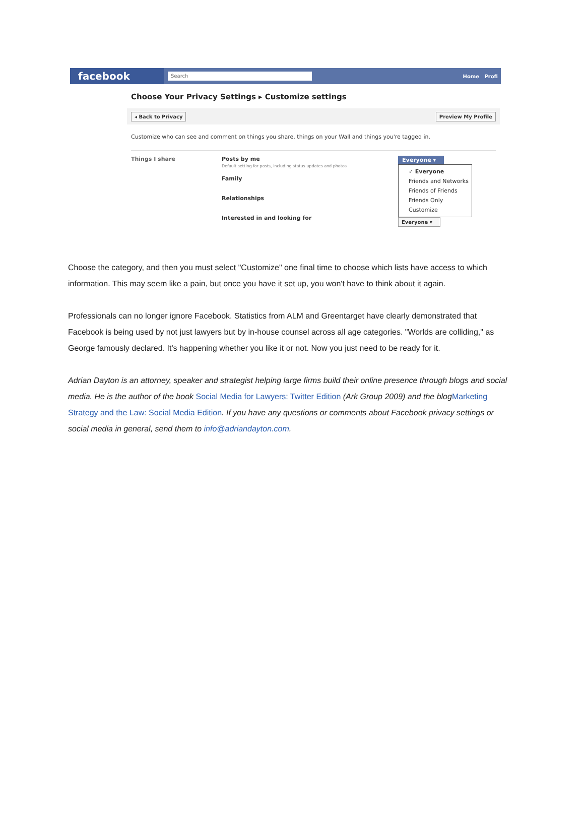facebook
Search
Home Profi
Choose Your Privacy Settings ▸ Customize settings
◂ Back to Privacy Preview My Profile
Customize who can see and comment on things you share, things on your Wall and things you're tagged in.
Things I share Posts by me
Default setting for posts, including status updates and photos
Family
Relationships
Interested in and looking for
Everyone ▾
✓ Everyone
Friends and Networks
Friends of Friends
Friends Only
Customize
Everyone ▾
Choose the category, and then you must select "Customize" one final time to choose which lists have access to which information. This may seem like a pain, but once you have it set up, you won't have to think about it again.
Professionals can no longer ignore Facebook. Statistics from ALM and Greentarget have clearly demonstrated that Facebook is being used by not just lawyers but by in-house counsel across all age categories. "Worlds are colliding," as George famously declared. It's happening whether you like it or not. Now you just need to be ready for it.
Adrian Dayton is an attorney, speaker and strategist helping large firms build their online presence through blogs and social media. He is the author of the book Social Media for Lawyers: Twitter Edition (Ark Group 2009) and the blog Marketing Strategy and the Law: Social Media Edition. If you have any questions or comments about Facebook privacy settings or social media in general, send them to info@adriandayton.com.